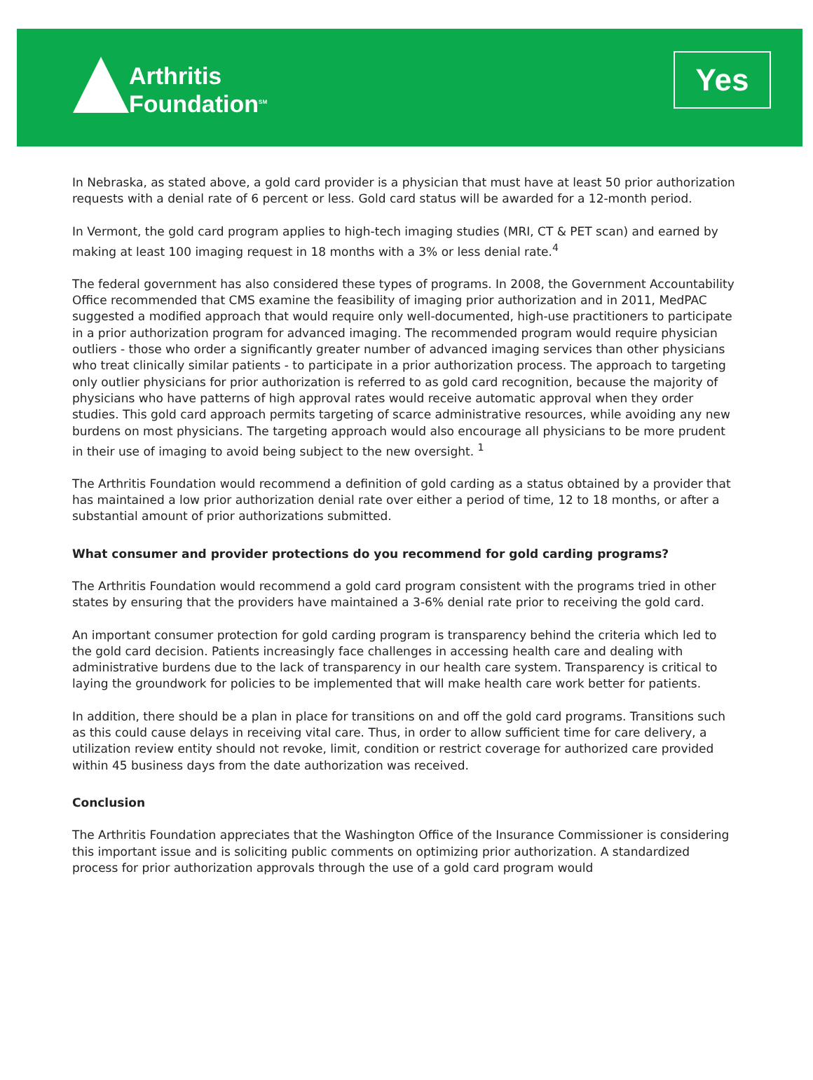Arthritis
Foundation<sup>SM</sup>
Yes
In Nebraska, as stated above, a gold card provider is a physician that must have at least 50 prior authorization requests with a denial rate of 6 percent or less. Gold card status will be awarded for a 12-month period.
In Vermont, the gold card program applies to high-tech imaging studies (MRI, CT & PET scan) and earned by making at least 100 imaging request in 18 months with a 3% or less denial rate.<sup>4</sup>
The federal government has also considered these types of programs. In 2008, the Government Accountability Office recommended that CMS examine the feasibility of imaging prior authorization and in 2011, MedPAC suggested a modified approach that would require only well-documented, high-use practitioners to participate in a prior authorization program for advanced imaging. The recommended program would require physician outliers - those who order a significantly greater number of advanced imaging services than other physicians who treat clinically similar patients - to participate in a prior authorization process. The approach to targeting only outlier physicians for prior authorization is referred to as gold card recognition, because the majority of physicians who have patterns of high approval rates would receive automatic approval when they order studies. This gold card approach permits targeting of scarce administrative resources, while avoiding any new burdens on most physicians. The targeting approach would also encourage all physicians to be more prudent in their use of imaging to avoid being subject to the new oversight. <sup>1</sup>
The Arthritis Foundation would recommend a definition of gold carding as a status obtained by a provider that has maintained a low prior authorization denial rate over either a period of time, 12 to 18 months, or after a substantial amount of prior authorizations submitted.
What consumer and provider protections do you recommend for gold carding programs?
The Arthritis Foundation would recommend a gold card program consistent with the programs tried in other states by ensuring that the providers have maintained a 3-6% denial rate prior to receiving the gold card.
An important consumer protection for gold carding program is transparency behind the criteria which led to the gold card decision. Patients increasingly face challenges in accessing health care and dealing with administrative burdens due to the lack of transparency in our health care system. Transparency is critical to laying the groundwork for policies to be implemented that will make health care work better for patients.
In addition, there should be a plan in place for transitions on and off the gold card programs. Transitions such as this could cause delays in receiving vital care. Thus, in order to allow sufficient time for care delivery, a utilization review entity should not revoke, limit, condition or restrict coverage for authorized care provided within 45 business days from the date authorization was received.
Conclusion
The Arthritis Foundation appreciates that the Washington Office of the Insurance Commissioner is considering this important issue and is soliciting public comments on optimizing prior authorization. A standardized process for prior authorization approvals through the use of a gold card program would